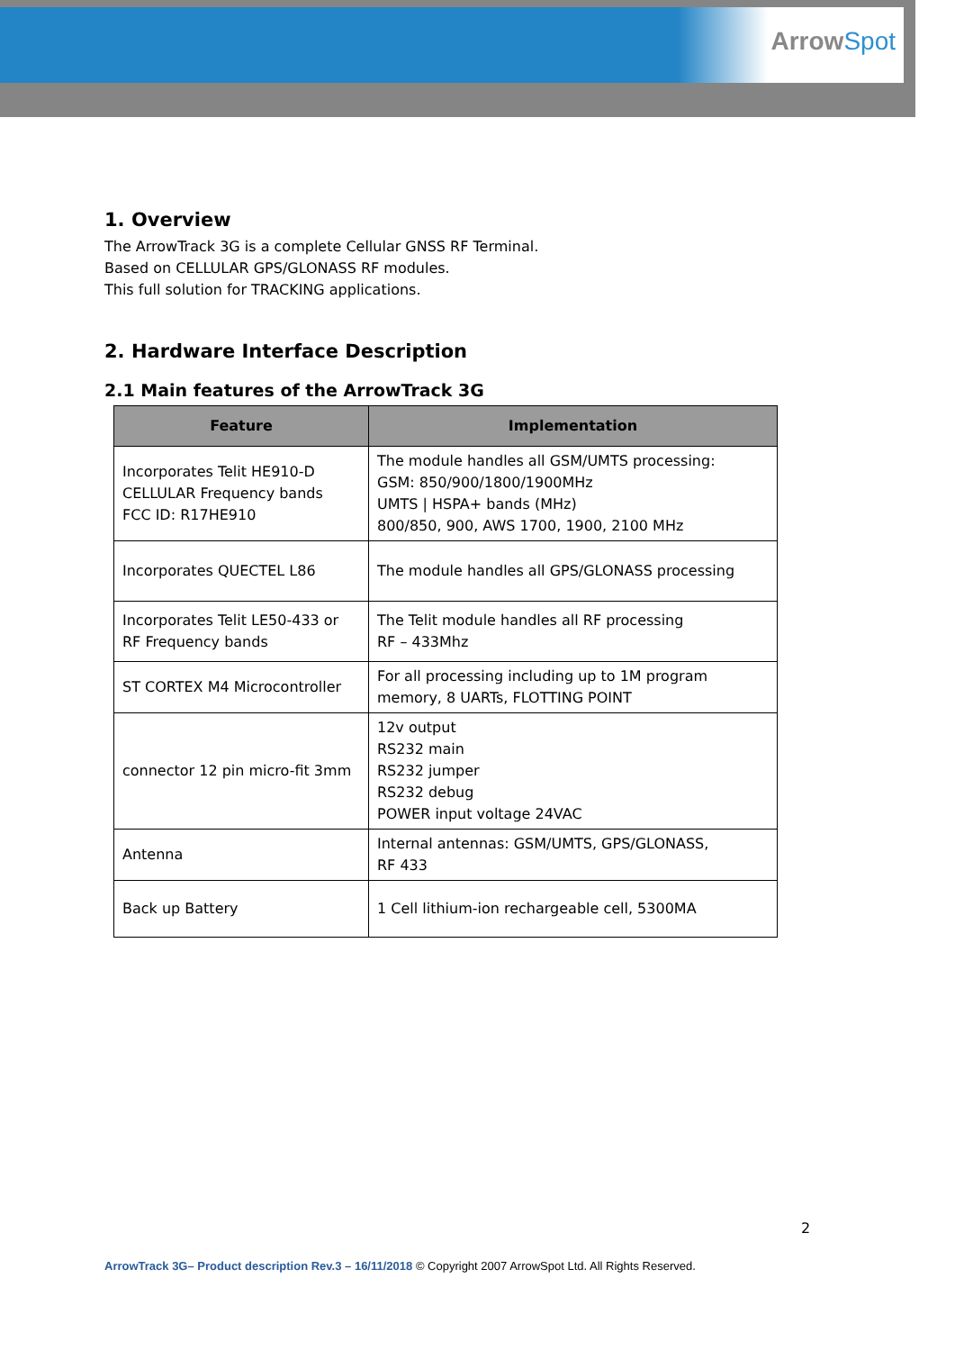ArrowSpot
1. Overview
The ArrowTrack 3G is a complete Cellular GNSS RF Terminal.
Based on CELLULAR GPS/GLONASS RF modules.
This full solution for TRACKING applications.
2. Hardware Interface Description
2.1 Main features of the ArrowTrack 3G
| Feature | Implementation |
| --- | --- |
| Incorporates Telit HE910-D CELLULAR Frequency bands FCC ID: R17HE910 | The module handles all GSM/UMTS processing: GSM: 850/900/1800/1900MHz UMTS / HSPA+ bands (MHz) 800/850, 900, AWS 1700, 1900, 2100 MHz |
| Incorporates QUECTEL L86 | The module handles all GPS/GLONASS processing |
| Incorporates Telit LE50-433 or RF Frequency bands | The Telit module handles all RF processing RF – 433Mhz |
| ST CORTEX M4 Microcontroller | For all processing including up to 1M program memory, 8 UARTs, FLOTTING POINT |
| connector 12 pin micro-fit 3mm | 12v output RS232 main RS232 jumper RS232 debug POWER input voltage 24VAC |
| Antenna | Internal antennas: GSM/UMTS, GPS/GLONASS, RF 433 |
| Back up Battery | 1 Cell lithium-ion rechargeable cell, 5300MA |
2
ArrowTrack 3G– Product description Rev.3 – 16/11/2018 © Copyright 2007 ArrowSpot Ltd. All Rights Reserved.